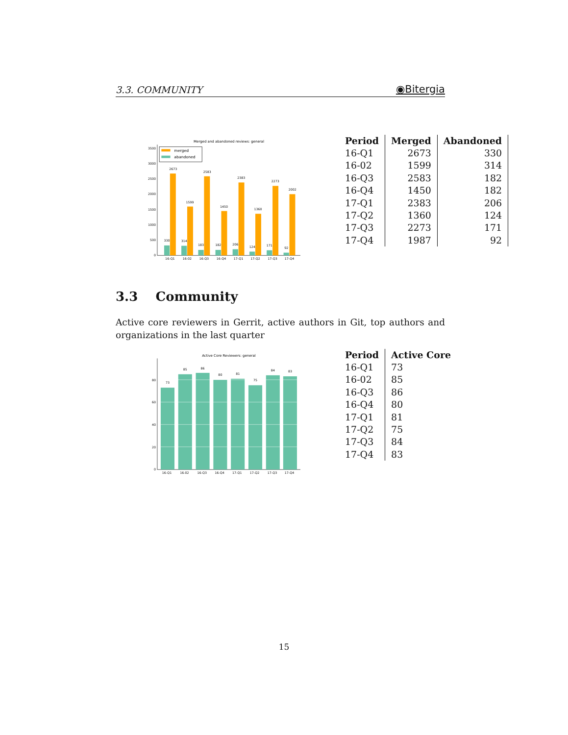3.3. COMMUNITY ◉Bitergia
Merged and abandoned reviews: general
0
500
1000
1500
2000
2500
3000
3500
merged
abandoned
2673
1599
2583
1450
2383
1360
2273
2002
330
314
183
182
206
124
171
92
16-Q1
16-02
16-Q3
16-Q4
17-Q1
17-Q2
17-Q3
17-Q4
| Period | Merged | Abandoned |
| --- | --- | --- |
| 16-Q1 | 2673 | 330 |
| 16-02 | 1599 | 314 |
| 16-Q3 | 2583 | 182 |
| 16-Q4 | 1450 | 182 |
| 17-Q1 | 2383 | 206 |
| 17-Q2 | 1360 | 124 |
| 17-Q3 | 2273 | 171 |
| 17-Q4 | 1987 | 92 |
3.3 Community
Active core reviewers in Gerrit, active authors in Git, top authors and organizations in the last quarter
Active Core Reviewers: general
0
20
40
60
80
73
85
86
80
81
75
84
83
16-Q1
16-02
16-Q3
16-Q4
17-Q1
17-Q2
17-Q3
17-Q4
| Period | Active Core |
| --- | --- |
| 16-Q1 | 73 |
| 16-02 | 85 |
| 16-Q3 | 86 |
| 16-Q4 | 80 |
| 17-Q1 | 81 |
| 17-Q2 | 75 |
| 17-Q3 | 84 |
| 17-Q4 | 83 |
15